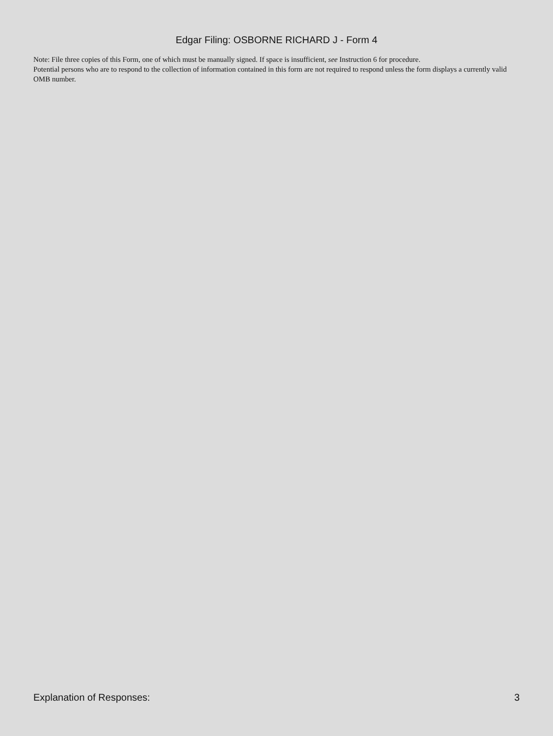Edgar Filing: OSBORNE RICHARD J - Form 4
Note: File three copies of this Form, one of which must be manually signed. If space is insufficient, see Instruction 6 for procedure.
Potential persons who are to respond to the collection of information contained in this form are not required to respond unless the form displays a currently valid OMB number.
Explanation of Responses: 3